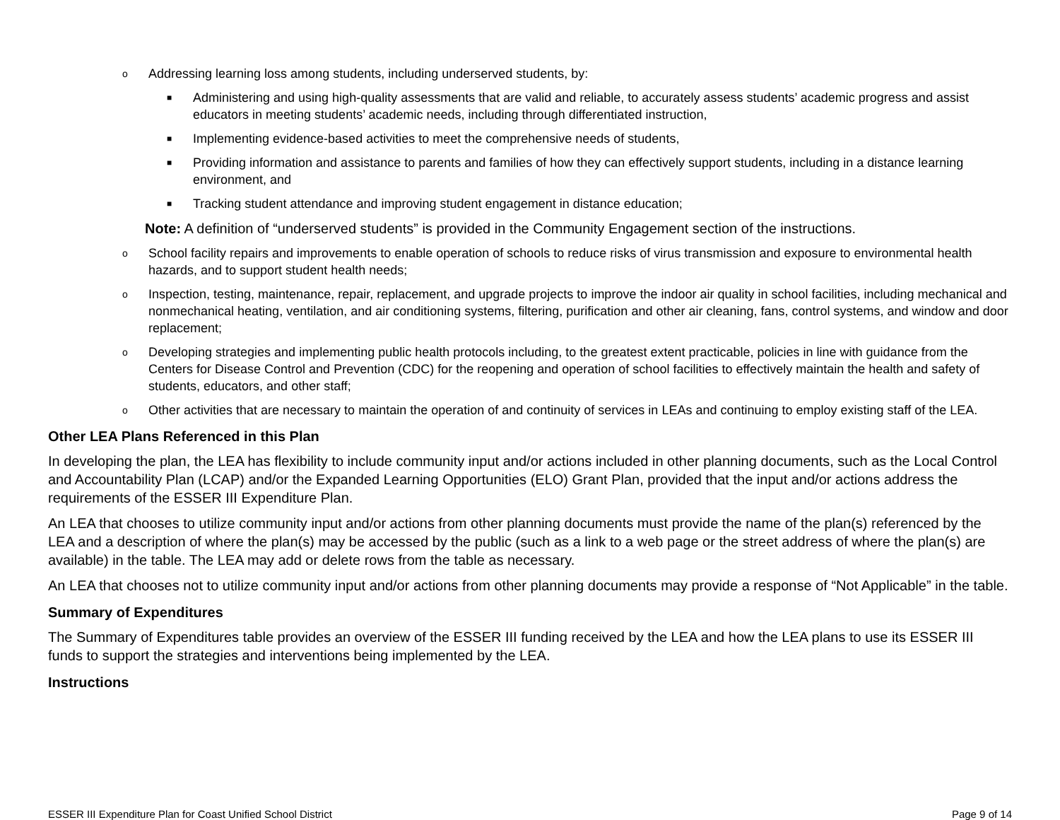o Addressing learning loss among students, including underserved students, by:
■ Administering and using high-quality assessments that are valid and reliable, to accurately assess students’ academic progress and assist educators in meeting students’ academic needs, including through differentiated instruction,
■ Implementing evidence-based activities to meet the comprehensive needs of students,
■ Providing information and assistance to parents and families of how they can effectively support students, including in a distance learning environment, and
■ Tracking student attendance and improving student engagement in distance education;
Note: A definition of “underserved students” is provided in the Community Engagement section of the instructions.
o School facility repairs and improvements to enable operation of schools to reduce risks of virus transmission and exposure to environmental health hazards, and to support student health needs;
o Inspection, testing, maintenance, repair, replacement, and upgrade projects to improve the indoor air quality in school facilities, including mechanical and nonmechanical heating, ventilation, and air conditioning systems, filtering, purification and other air cleaning, fans, control systems, and window and door replacement;
o Developing strategies and implementing public health protocols including, to the greatest extent practicable, policies in line with guidance from the Centers for Disease Control and Prevention (CDC) for the reopening and operation of school facilities to effectively maintain the health and safety of students, educators, and other staff;
o Other activities that are necessary to maintain the operation of and continuity of services in LEAs and continuing to employ existing staff of the LEA.
Other LEA Plans Referenced in this Plan
In developing the plan, the LEA has flexibility to include community input and/or actions included in other planning documents, such as the Local Control and Accountability Plan (LCAP) and/or the Expanded Learning Opportunities (ELO) Grant Plan, provided that the input and/or actions address the requirements of the ESSER III Expenditure Plan.
An LEA that chooses to utilize community input and/or actions from other planning documents must provide the name of the plan(s) referenced by the LEA and a description of where the plan(s) may be accessed by the public (such as a link to a web page or the street address of where the plan(s) are available) in the table. The LEA may add or delete rows from the table as necessary.
An LEA that chooses not to utilize community input and/or actions from other planning documents may provide a response of “Not Applicable” in the table.
Summary of Expenditures
The Summary of Expenditures table provides an overview of the ESSER III funding received by the LEA and how the LEA plans to use its ESSER III funds to support the strategies and interventions being implemented by the LEA.
Instructions
ESSER III Expenditure Plan for Coast Unified School District Page 9 of 14